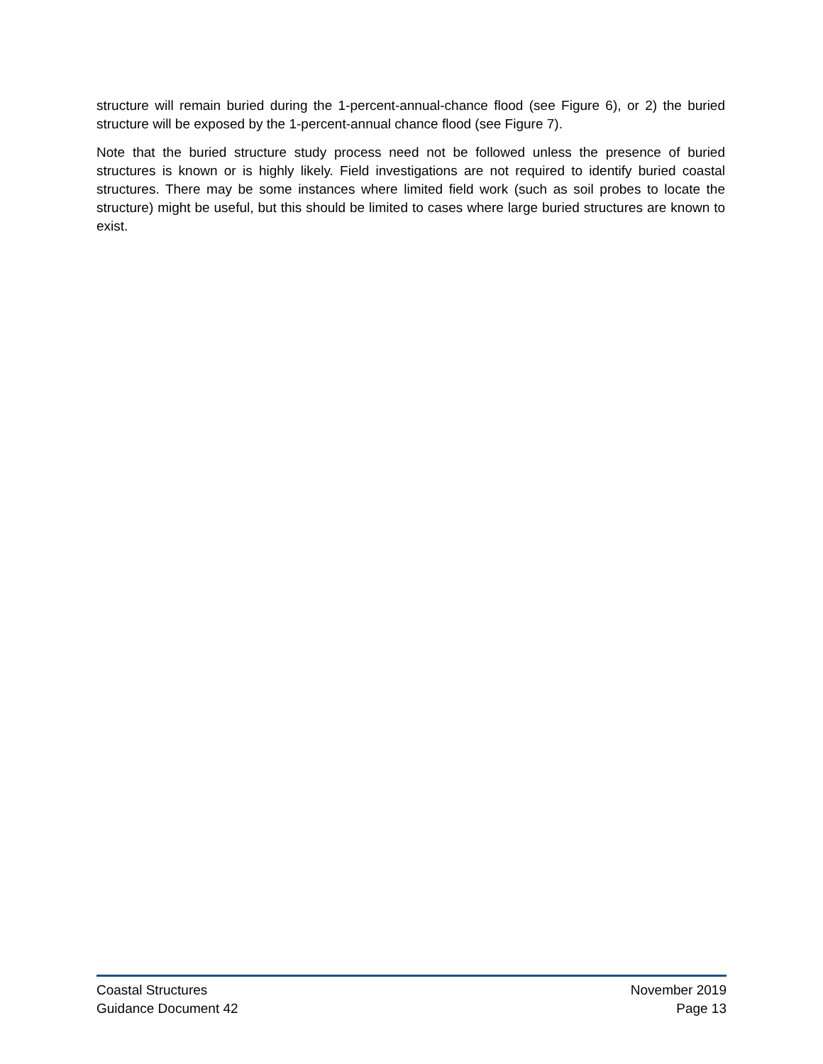structure will remain buried during the 1-percent-annual-chance flood (see Figure 6), or 2) the buried structure will be exposed by the 1-percent-annual chance flood (see Figure 7).
Note that the buried structure study process need not be followed unless the presence of buried structures is known or is highly likely. Field investigations are not required to identify buried coastal structures. There may be some instances where limited field work (such as soil probes to locate the structure) might be useful, but this should be limited to cases where large buried structures are known to exist.
Coastal Structures
Guidance Document 42
November 2019
Page 13